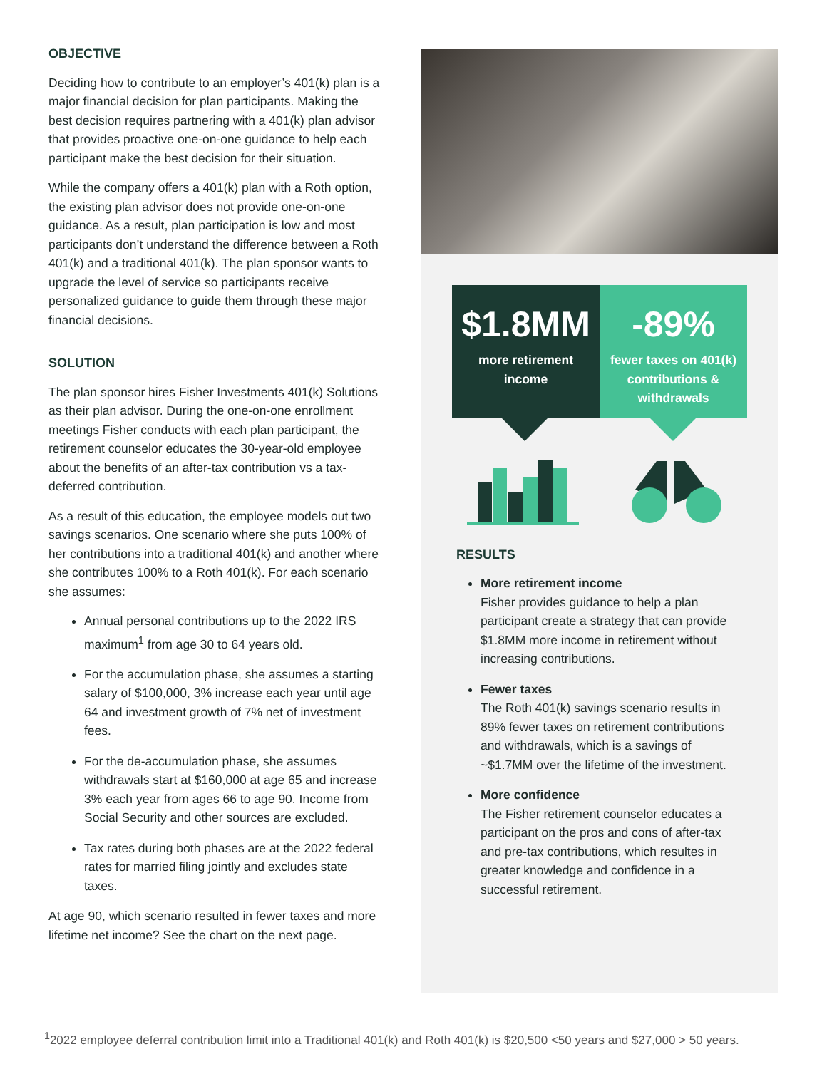OBJECTIVE
Deciding how to contribute to an employer’s 401(k) plan is a major financial decision for plan participants. Making the best decision requires partnering with a 401(k) plan advisor that provides proactive one-on-one guidance to help each participant make the best decision for their situation.
While the company offers a 401(k) plan with a Roth option, the existing plan advisor does not provide one-on-one guidance. As a result, plan participation is low and most participants don’t understand the difference between a Roth 401(k) and a traditional 401(k). The plan sponsor wants to upgrade the level of service so participants receive personalized guidance to guide them through these major financial decisions.
SOLUTION
The plan sponsor hires Fisher Investments 401(k) Solutions as their plan advisor. During the one-on-one enrollment meetings Fisher conducts with each plan participant, the retirement counselor educates the 30-year-old employee about the benefits of an after-tax contribution vs a tax-deferred contribution.
As a result of this education, the employee models out two savings scenarios. One scenario where she puts 100% of her contributions into a traditional 401(k) and another where she contributes 100% to a Roth 401(k). For each scenario she assumes:
Annual personal contributions up to the 2022 IRS maximum<sup>1</sup> from age 30 to 64 years old.
For the accumulation phase, she assumes a starting salary of $100,000, 3% increase each year until age 64 and investment growth of 7% net of investment fees.
For the de-accumulation phase, she assumes withdrawals start at $160,000 at age 65 and increase 3% each year from ages 66 to age 90. Income from Social Security and other sources are excluded.
Tax rates during both phases are at the 2022 federal rates for married filing jointly and excludes state taxes.
At age 90, which scenario resulted in fewer taxes and more lifetime net income? See the chart on the next page.
$1.8MM
more retirement
income
-89%
fewer taxes on 401(k)
contributions &
withdrawals
RESULTS
More retirement income
Fisher provides guidance to help a plan participant create a strategy that can provide $1.8MM more income in retirement without increasing contributions.
Fewer taxes
The Roth 401(k) savings scenario results in 89% fewer taxes on retirement contributions and withdrawals, which is a savings of ~$1.7MM over the lifetime of the investment.
More confidence
The Fisher retirement counselor educates a participant on the pros and cons of after-tax and pre-tax contributions, which resultes in greater knowledge and confidence in a successful retirement.
<sup>1</sup> 2022 employee deferral contribution limit into a Traditional 401(k) and Roth 401(k) is $20,500 <50 years and $27,000 > 50 years.